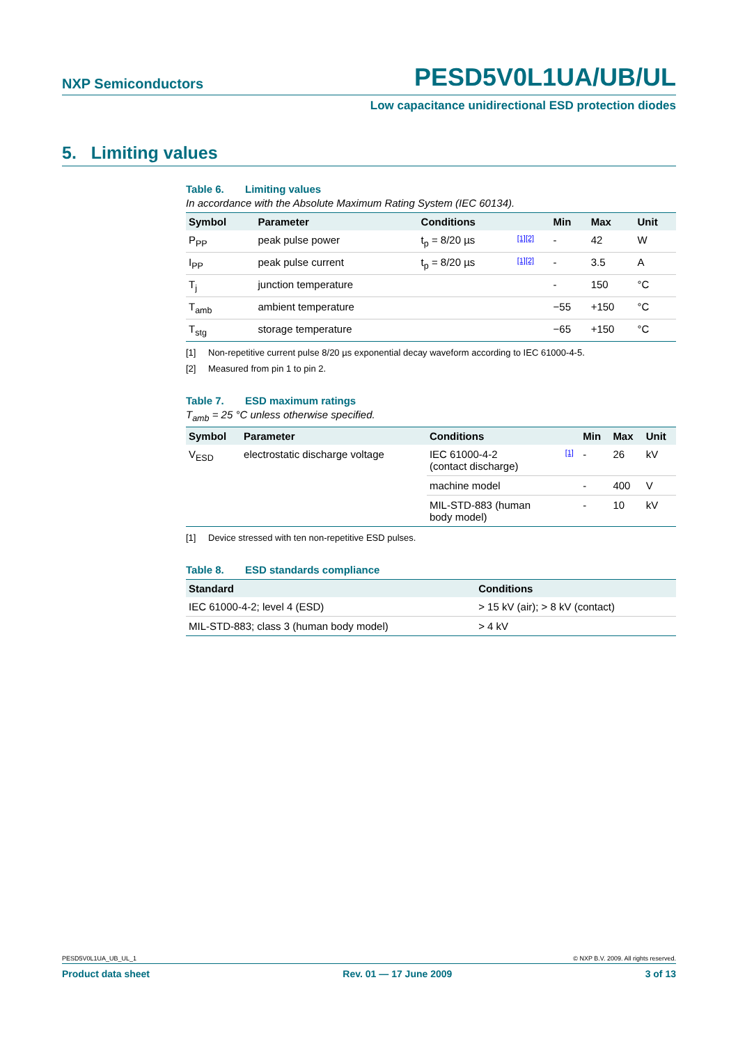NXP Semiconductors
PESD5V0L1UA/UB/UL
Low capacitance unidirectional ESD protection diodes
5. Limiting values
Table 6. Limiting values
In accordance with the Absolute Maximum Rating System (IEC 60134).
| Symbol | Parameter | Conditions | | Min | Max | Unit |
| --- | --- | --- | --- | --- | --- | --- |
| P<sub>PP</sub> | peak pulse power | t<sub>p</sub> = 8/20 µs | [1][2] | - | 42 | W |
| I<sub>PP</sub> | peak pulse current | t<sub>p</sub> = 8/20 µs | [1][2] | - | 3.5 | A |
| T<sub>j</sub> | junction temperature | | | - | 150 | °C |
| T<sub>amb</sub> | ambient temperature | | | −55 | +150 | °C |
| T<sub>stg</sub> | storage temperature | | | −65 | +150 | °C |
[1] Non-repetitive current pulse 8/20 µs exponential decay waveform according to IEC 61000-4-5.
[2] Measured from pin 1 to pin 2.
Table 7. ESD maximum ratings
T<sub>amb</sub> = 25 °C unless otherwise specified.
| Symbol | Parameter | Conditions | | Min | Max | Unit |
| --- | --- | --- | --- | --- | --- | --- |
| V<sub>ESD</sub> | electrostatic discharge voltage | IEC 61000-4-2 (contact discharge) | [1] | - | 26 | kV |
| | | machine model | | - | 400 | V |
| | | MIL-STD-883 (human body model) | | - | 10 | kV |
[1] Device stressed with ten non-repetitive ESD pulses.
Table 8. ESD standards compliance
| Standard | Conditions |
| --- | --- |
| IEC 61000-4-2; level 4 (ESD) | > 15 kV (air); > 8 kV (contact) |
| MIL-STD-883; class 3 (human body model) | > 4 kV |
PESD5V0L1UA_UB_UL_1 © NXP B.V. 2009. All rights reserved.
Product data sheet Rev. 01 — 17 June 2009 3 of 13